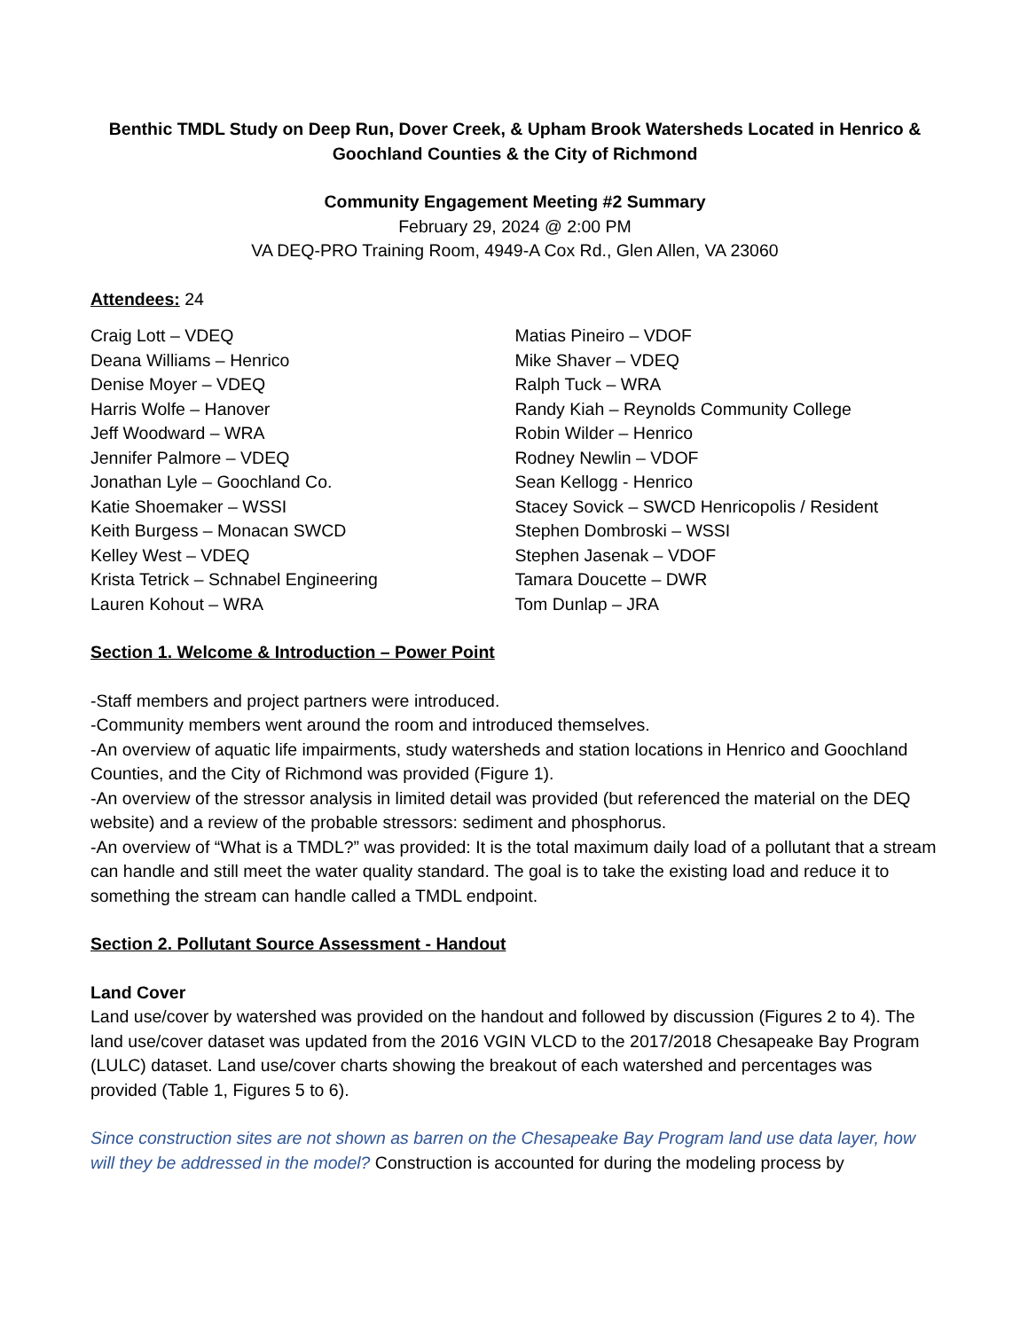Benthic TMDL Study on Deep Run, Dover Creek, & Upham Brook Watersheds Located in Henrico & Goochland Counties & the City of Richmond
Community Engagement Meeting #2 Summary
February 29, 2024 @ 2:00 PM
VA DEQ-PRO Training Room, 4949-A Cox Rd., Glen Allen, VA 23060
Attendees: 24
Craig Lott – VDEQ
Deana Williams – Henrico
Denise Moyer – VDEQ
Harris Wolfe – Hanover
Jeff Woodward – WRA
Jennifer Palmore – VDEQ
Jonathan Lyle – Goochland Co.
Katie Shoemaker – WSSI
Keith Burgess – Monacan SWCD
Kelley West – VDEQ
Krista Tetrick – Schnabel Engineering
Lauren Kohout – WRA
Matias Pineiro – VDOF
Mike Shaver – VDEQ
Ralph Tuck – WRA
Randy Kiah – Reynolds Community College
Robin Wilder – Henrico
Rodney Newlin – VDOF
Sean Kellogg - Henrico
Stacey Sovick – SWCD Henricopolis / Resident
Stephen Dombroski – WSSI
Stephen Jasenak – VDOF
Tamara Doucette – DWR
Tom Dunlap – JRA
Section 1. Welcome & Introduction – Power Point
-Staff members and project partners were introduced.
-Community members went around the room and introduced themselves.
-An overview of aquatic life impairments, study watersheds and station locations in Henrico and Goochland Counties, and the City of Richmond was provided (Figure 1).
-An overview of the stressor analysis in limited detail was provided (but referenced the material on the DEQ website) and a review of the probable stressors: sediment and phosphorus.
-An overview of “What is a TMDL?” was provided: It is the total maximum daily load of a pollutant that a stream can handle and still meet the water quality standard. The goal is to take the existing load and reduce it to something the stream can handle called a TMDL endpoint.
Section 2. Pollutant Source Assessment - Handout
Land Cover
Land use/cover by watershed was provided on the handout and followed by discussion (Figures 2 to 4). The land use/cover dataset was updated from the 2016 VGIN VLCD to the 2017/2018 Chesapeake Bay Program (LULC) dataset. Land use/cover charts showing the breakout of each watershed and percentages was provided (Table 1, Figures 5 to 6).
Since construction sites are not shown as barren on the Chesapeake Bay Program land use data layer, how will they be addressed in the model? Construction is accounted for during the modeling process by